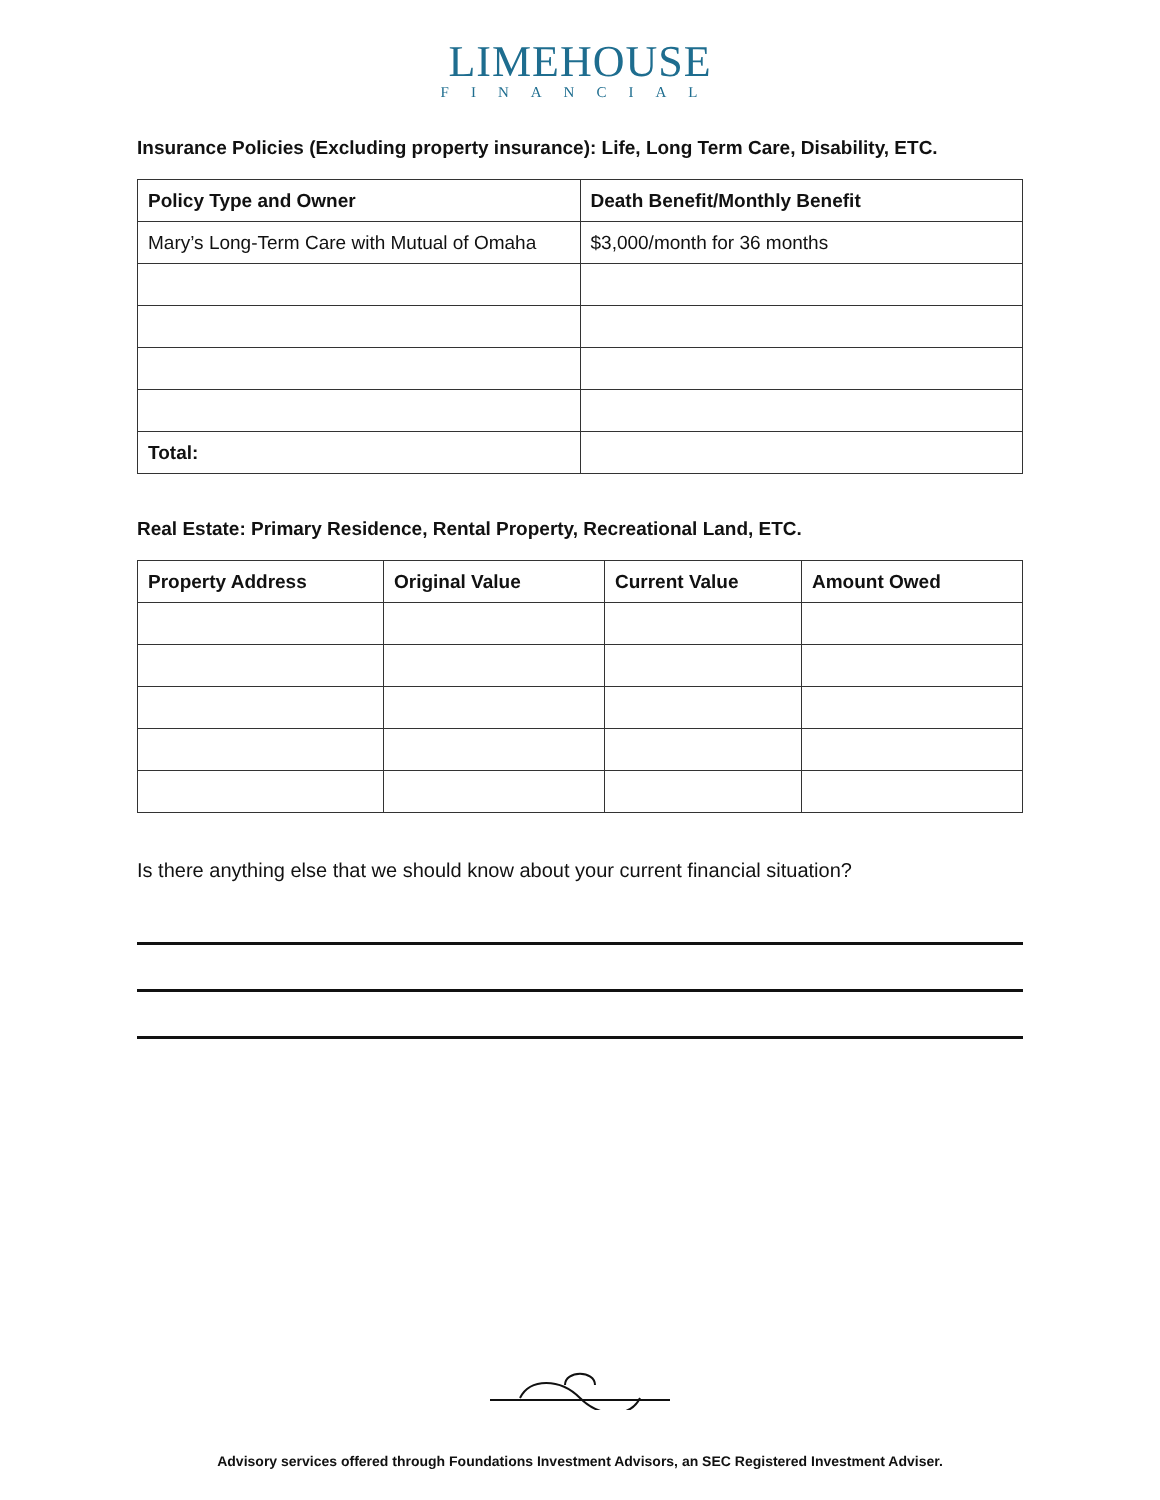LIMEHOUSE
FINANCIAL
Insurance Policies (Excluding property insurance): Life, Long Term Care, Disability, ETC.
| Policy Type and Owner | Death Benefit/Monthly Benefit |
| --- | --- |
| Mary’s Long-Term Care with Mutual of Omaha | $3,000/month for 36 months |
| Total: | |
Real Estate: Primary Residence, Rental Property, Recreational Land, ETC.
| Property Address | Original Value | Current Value | Amount Owed |
| --- | --- | --- | --- |
Is there anything else that we should know about your current financial situation?
Advisory services offered through Foundations Investment Advisors, an SEC Registered Investment Adviser.